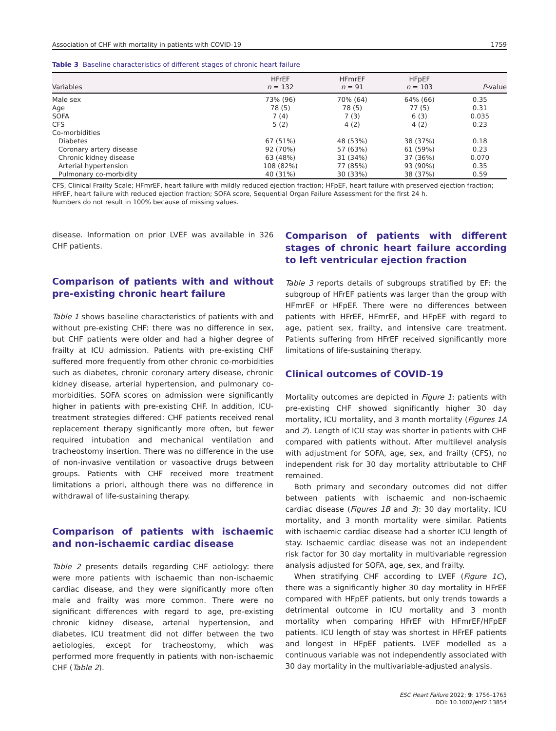Association of CHF with mortality in patients with COVID-19 1759
Table 3 Baseline characteristics of different stages of chronic heart failure
| Variables | HFrEF n = 132 | HFmrEF n = 91 | HFpEF n = 103 | P -value |
| --- | --- | --- | --- | --- |
| Male sex | 73% (96) | 70% (64) | 64% (66) | 0.35 |
| Age | 78 (5) | 78 (5) | 77 (5) | 0.31 |
| SOFA | 7 (4) | 7 (3) | 6 (3) | 0.035 |
| CFS | 5 (2) | 4 (2) | 4 (2) | 0.23 |
| Co-morbidities | | | | |
| Diabetes | 67 (51%) | 48 (53%) | 38 (37%) | 0.18 |
| Coronary artery disease | 92 (70%) | 57 (63%) | 61 (59%) | 0.23 |
| Chronic kidney disease | 63 (48%) | 31 (34%) | 37 (36%) | 0.070 |
| Arterial hypertension | 108 (82%) | 77 (85%) | 93 (90%) | 0.35 |
| Pulmonary co-morbidity | 40 (31%) | 30 (33%) | 38 (37%) | 0.59 |
CFS, Clinical Frailty Scale; HFmrEF, heart failure with mildly reduced ejection fraction; HFpEF, heart failure with preserved ejection fraction; HFrEF, heart failure with reduced ejection fraction; SOFA score, Sequential Organ Failure Assessment for the first 24 h.
Numbers do not result in 100% because of missing values.
disease. Information on prior LVEF was available in 326 CHF patients.
Comparison of patients with and without pre-existing chronic heart failure
Table 1 shows baseline characteristics of patients with and without pre-existing CHF: there was no difference in sex, but CHF patients were older and had a higher degree of frailty at ICU admission. Patients with pre-existing CHF suffered more frequently from other chronic co-morbidities such as diabetes, chronic coronary artery disease, chronic kidney disease, arterial hypertension, and pulmonary co-morbidities. SOFA scores on admission were significantly higher in patients with pre-existing CHF. In addition, ICU-treatment strategies differed: CHF patients received renal replacement therapy significantly more often, but fewer required intubation and mechanical ventilation and tracheostomy insertion. There was no difference in the use of non-invasive ventilation or vasoactive drugs between groups. Patients with CHF received more treatment limitations a priori, although there was no difference in withdrawal of life-sustaining therapy.
Comparison of patients with ischaemic and non-ischaemic cardiac disease
Table 2 presents details regarding CHF aetiology: there were more patients with ischaemic than non-ischaemic cardiac disease, and they were significantly more often male and frailty was more common. There were no significant differences with regard to age, pre-existing chronic kidney disease, arterial hypertension, and diabetes. ICU treatment did not differ between the two aetiologies, except for tracheostomy, which was performed more frequently in patients with non-ischaemic CHF (Table 2).
Comparison of patients with different stages of chronic heart failure according to left ventricular ejection fraction
Table 3 reports details of subgroups stratified by EF: the subgroup of HFrEF patients was larger than the group with HFmrEF or HFpEF. There were no differences between patients with HFrEF, HFmrEF, and HFpEF with regard to age, patient sex, frailty, and intensive care treatment. Patients suffering from HFrEF received significantly more limitations of life-sustaining therapy.
Clinical outcomes of COVID-19
Mortality outcomes are depicted in Figure 1: patients with pre-existing CHF showed significantly higher 30 day mortality, ICU mortality, and 3 month mortality (Figures 1A and 2). Length of ICU stay was shorter in patients with CHF compared with patients without. After multilevel analysis with adjustment for SOFA, age, sex, and frailty (CFS), no independent risk for 30 day mortality attributable to CHF remained.
Both primary and secondary outcomes did not differ between patients with ischaemic and non-ischaemic cardiac disease (Figures 1B and 3): 30 day mortality, ICU mortality, and 3 month mortality were similar. Patients with ischaemic cardiac disease had a shorter ICU length of stay. Ischaemic cardiac disease was not an independent risk factor for 30 day mortality in multivariable regression analysis adjusted for SOFA, age, sex, and frailty.
When stratifying CHF according to LVEF (Figure 1C), there was a significantly higher 30 day mortality in HFrEF compared with HFpEF patients, but only trends towards a detrimental outcome in ICU mortality and 3 month mortality when comparing HFrEF with HFmrEF/HFpEF patients. ICU length of stay was shortest in HFrEF patients and longest in HFpEF patients. LVEF modelled as a continuous variable was not independently associated with 30 day mortality in the multivariable-adjusted analysis.
ESC Heart Failure 2022; 9: 1756–1765
DOI: 10.1002/ehf2.13854